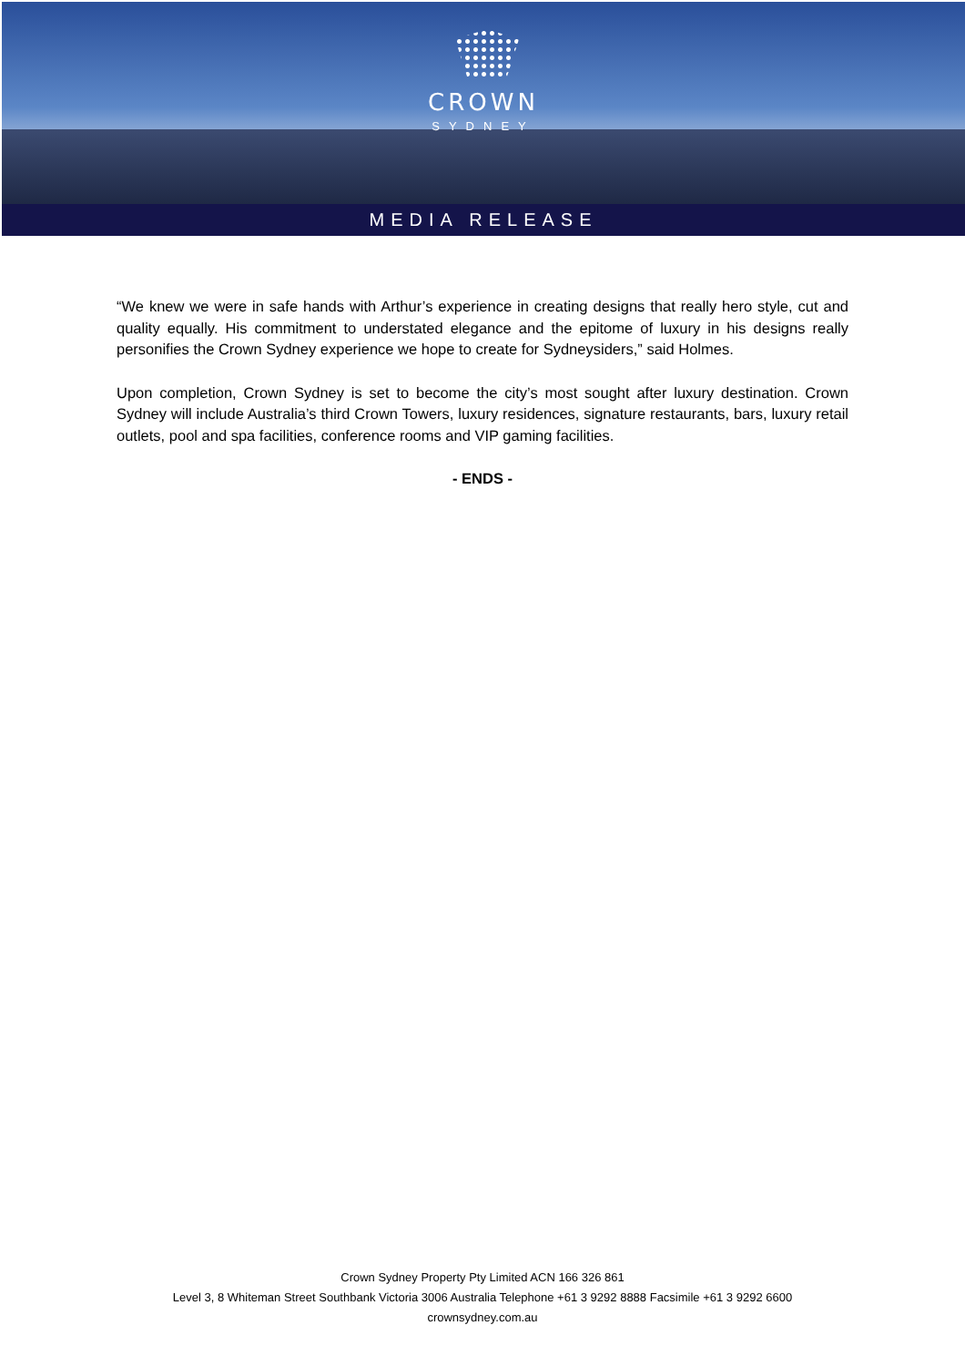CROWN
SYDNEY
MEDIA RELEASE
“We knew we were in safe hands with Arthur’s experience in creating designs that really hero style, cut and quality equally. His commitment to understated elegance and the epitome of luxury in his designs really personifies the Crown Sydney experience we hope to create for Sydneysiders,” said Holmes.
Upon completion, Crown Sydney is set to become the city’s most sought after luxury destination. Crown Sydney will include Australia’s third Crown Towers, luxury residences, signature restaurants, bars, luxury retail outlets, pool and spa facilities, conference rooms and VIP gaming facilities.
- ENDS -
Crown Sydney Property Pty Limited ACN 166 326 861
Level 3, 8 Whiteman Street Southbank Victoria 3006 Australia Telephone +61 3 9292 8888 Facsimile +61 3 9292 6600
crownsydney.com.au